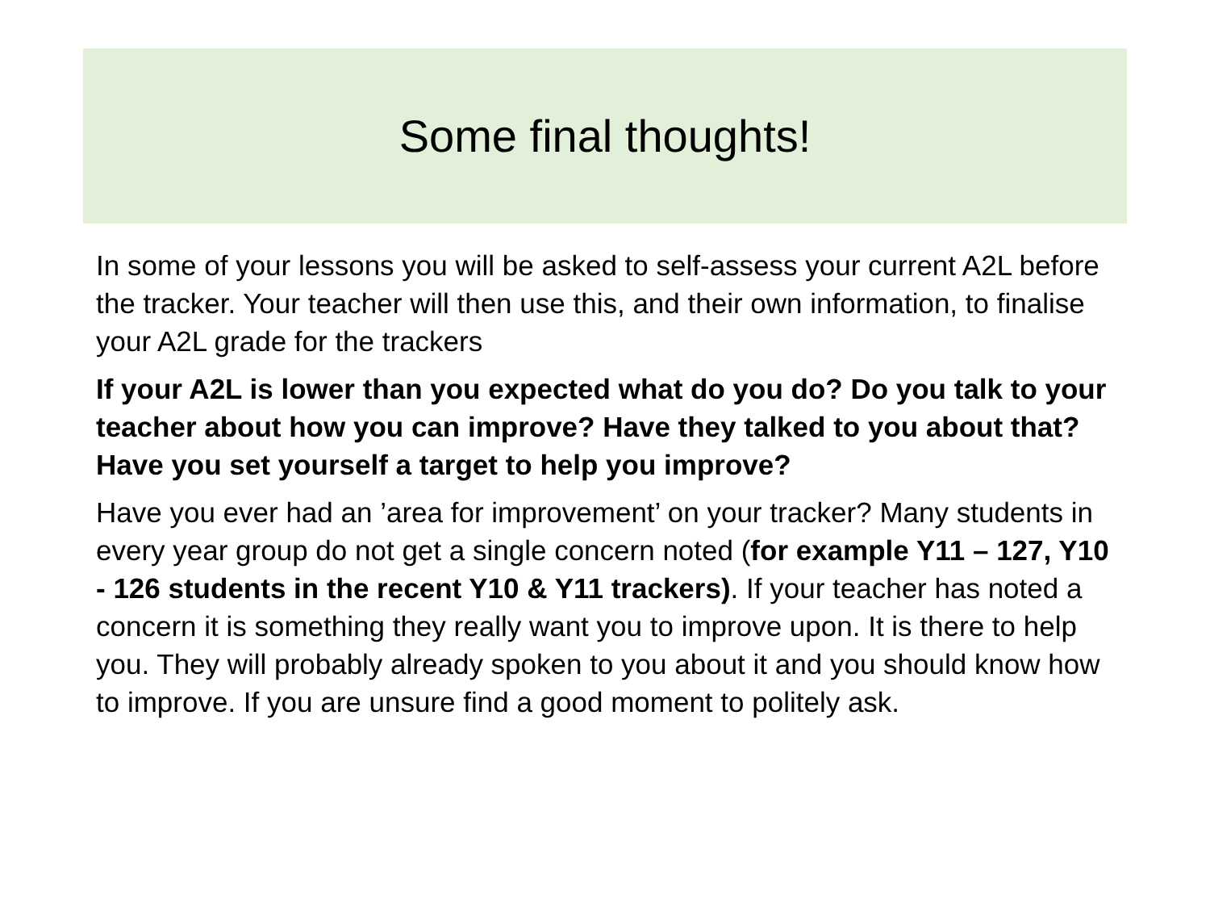Some final thoughts!
In some of your lessons you will be asked to self-assess your current A2L before the tracker. Your teacher will then use this, and their own information, to finalise your A2L grade for the trackers
If your A2L is lower than you expected what do you do? Do you talk to your teacher about how you can improve? Have they talked to you about that? Have you set yourself a target to help you improve?
Have you ever had an ’area for improvement’ on your tracker? Many students in every year group do not get a single concern noted (for example Y11 – 127, Y10 - 126 students in the recent Y10 & Y11 trackers). If your teacher has noted a concern it is something they really want you to improve upon. It is there to help you. They will probably already spoken to you about it and you should know how to improve. If you are unsure find a good moment to politely ask.